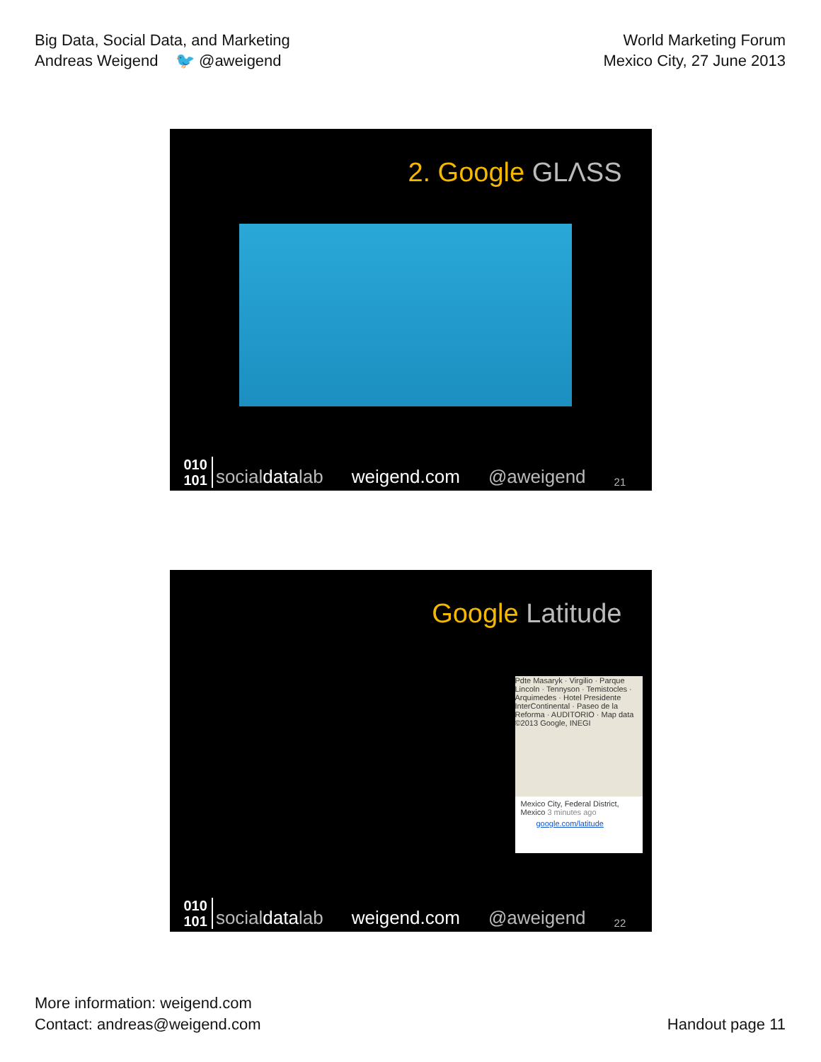Big Data, Social Data, and Marketing
Andreas Weigend 🐦 @aweigend
World Marketing Forum
Mexico City, 27 June 2013
2. Google GLΛSS
010
101 socialdatalab weigend.com @aweigend 21
Google Latitude
Pdte Masaryk · Virgilio · Parque Lincoln · Tennyson · Temistocles · Arquimedes · Hotel Presidente InterContinental · Paseo de la Reforma · AUDITORIO · Map data ©2013 Google, INEGI
Mexico City, Federal District, Mexico 3 minutes ago
google.com/latitude
010
101 socialdatalab weigend.com @aweigend 22
More information: weigend.com
Contact: andreas@weigend.com
Handout page 11